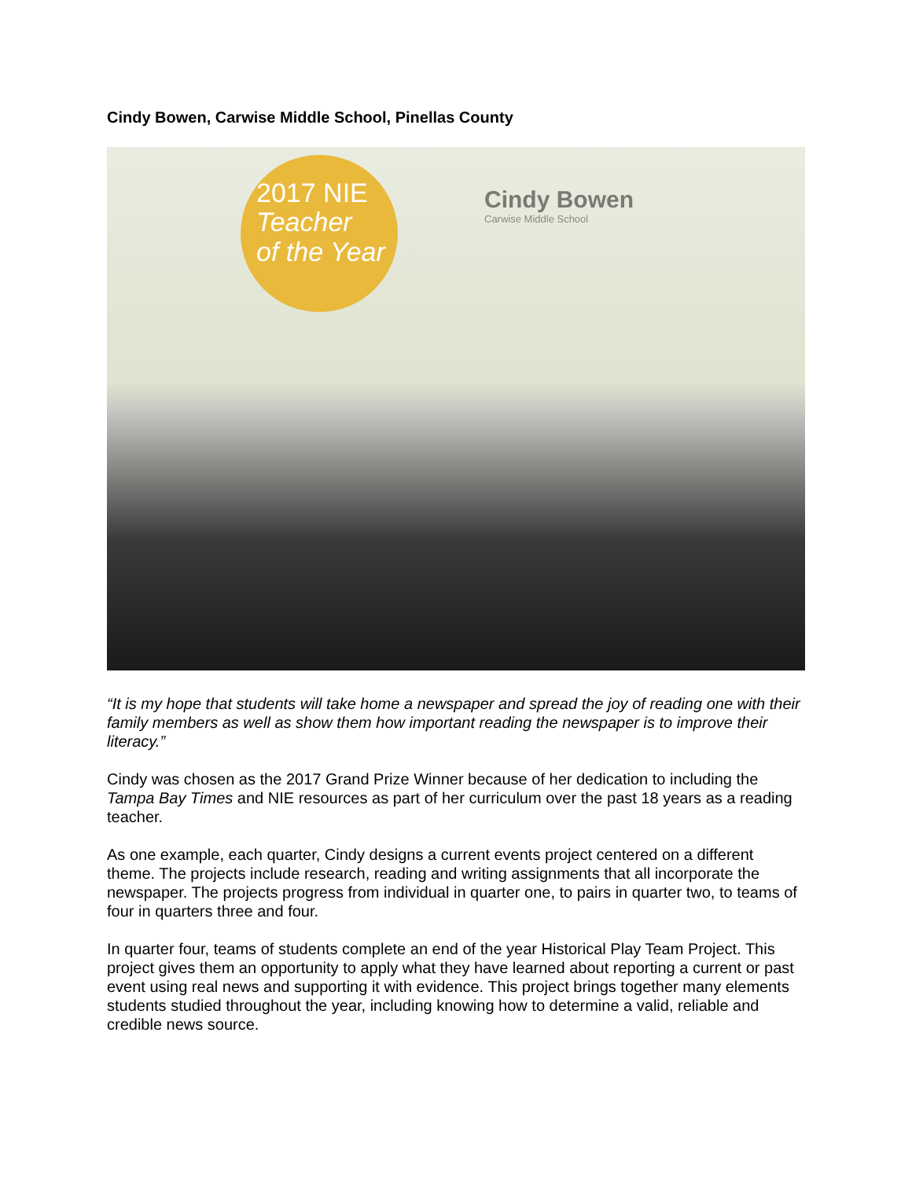Cindy Bowen, Carwise Middle School, Pinellas County
2017 NIE
Teacher
of the Year
Cindy Bowen
Carwise Middle School
“It is my hope that students will take home a newspaper and spread the joy of reading one with their family members as well as show them how important reading the newspaper is to improve their literacy.”
Cindy was chosen as the 2017 Grand Prize Winner because of her dedication to including the Tampa Bay Times and NIE resources as part of her curriculum over the past 18 years as a reading teacher.
As one example, each quarter, Cindy designs a current events project centered on a different theme. The projects include research, reading and writing assignments that all incorporate the newspaper. The projects progress from individual in quarter one, to pairs in quarter two, to teams of four in quarters three and four.
In quarter four, teams of students complete an end of the year Historical Play Team Project. This project gives them an opportunity to apply what they have learned about reporting a current or past event using real news and supporting it with evidence. This project brings together many elements students studied throughout the year, including knowing how to determine a valid, reliable and credible news source.